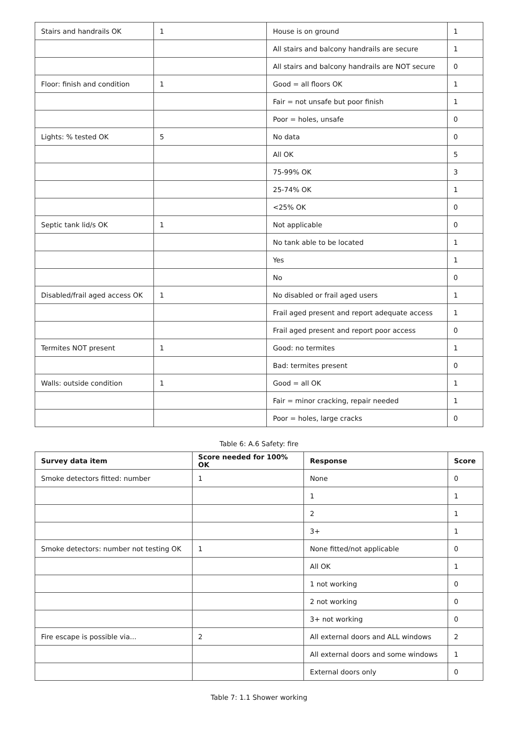| Stairs and handrails OK | 1 | House is on ground | 1 |
| | | All stairs and balcony handrails are secure | 1 |
| | | All stairs and balcony handrails are NOT secure | 0 |
| Floor: finish and condition | 1 | Good = all floors OK | 1 |
| | | Fair = not unsafe but poor finish | 1 |
| | | Poor = holes, unsafe | 0 |
| Lights: % tested OK | 5 | No data | 0 |
| | | All OK | 5 |
| | | 75-99% OK | 3 |
| | | 25-74% OK | 1 |
| | | <25% OK | 0 |
| Septic tank lid/s OK | 1 | Not applicable | 0 |
| | | No tank able to be located | 1 |
| | | Yes | 1 |
| | | No | 0 |
| Disabled/frail aged access OK | 1 | No disabled or frail aged users | 1 |
| | | Frail aged present and report adequate access | 1 |
| | | Frail aged present and report poor access | 0 |
| Termites NOT present | 1 | Good: no termites | 1 |
| | | Bad: termites present | 0 |
| Walls: outside condition | 1 | Good = all OK | 1 |
| | | Fair = minor cracking, repair needed | 1 |
| | | Poor = holes, large cracks | 0 |
Table 6: A.6 Safety: fire
| Survey data item | Score needed for 100% OK | Response | Score |
| --- | --- | --- | --- |
| Smoke detectors fitted: number | 1 | None | 0 |
| | | 1 | 1 |
| | | 2 | 1 |
| | | 3+ | 1 |
| Smoke detectors: number not testing OK | 1 | None fitted/not applicable | 0 |
| | | All OK | 1 |
| | | 1 not working | 0 |
| | | 2 not working | 0 |
| | | 3+ not working | 0 |
| Fire escape is possible via... | 2 | All external doors and ALL windows | 2 |
| | | All external doors and some windows | 1 |
| | | External doors only | 0 |
Table 7: 1.1 Shower working